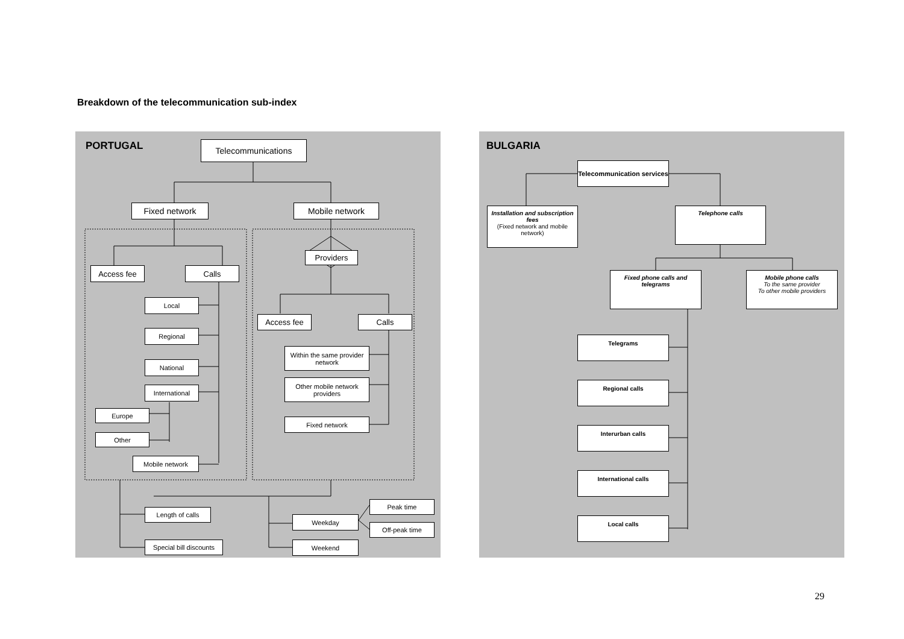Breakdown of the telecommunication sub-index
PORTUGAL Telecommunications
Fixed network Mobile network
Providers
Access fee Calls
Local
Regional
National
International
Europe
Other
Mobile network
Access fee Calls
Within the same provider network
Other mobile network providers
Fixed network
Length of calls
Special bill discounts
Peak time
Weekday
Off-peak time
Weekend
BULGARIA
Telecommunication services
Installation and subscription fees
(Fixed network and mobile network)
Telephone calls
Fixed phone calls and telegrams
Mobile phone calls
To the same provider
To other mobile providers
Telegrams
Regional calls
Interurban calls
International calls
Local calls
29